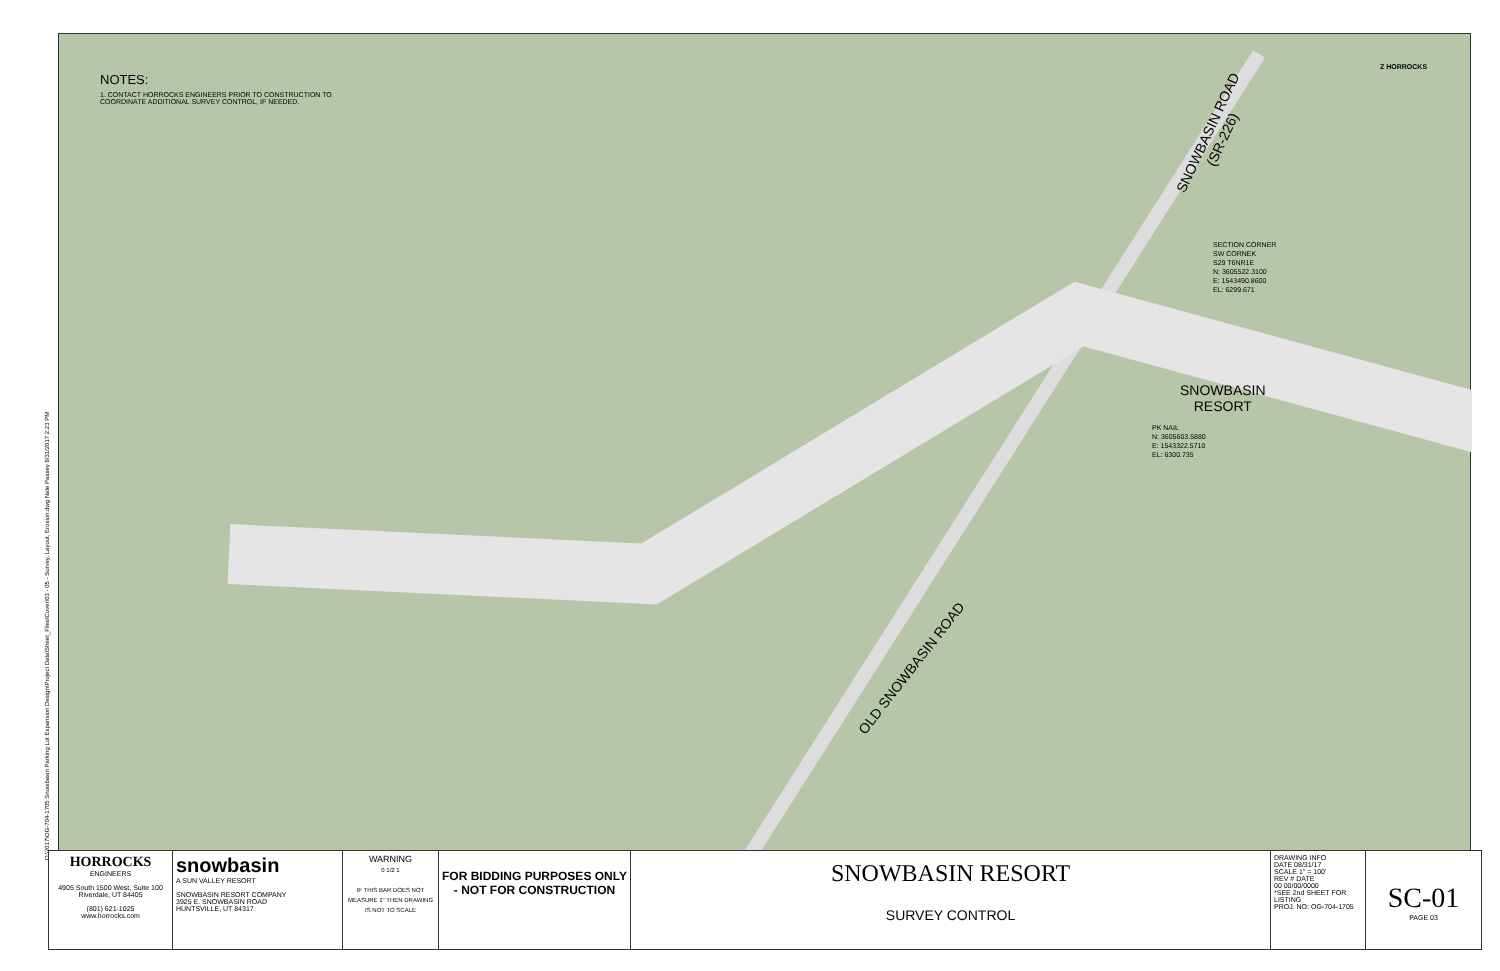O:\2017\OG-704-1705 Snowbasin Parking Lot Expansion Design\Project Data\Sheet_Files\Cover\03 - 05 - Survey, Layout, Erosion.dwg Nate Passey 8/31/2017 2:23 PM
NOTES:
1. CONTACT HORROCKS ENGINEERS PRIOR TO CONSTRUCTION TO COORDINATE ADDITIONAL SURVEY CONTROL, IF NEEDED.
Z HORROCKS
SNOWBASIN ROAD
(SR-226)
SECTION CORNER
SW CORNEK
S29 T6NR1E
N: 3605522.3100
E: 1543490.8600
EL: 6299.671
SNOWBASIN
RESORT
PK NAIL
N: 3605603.5880
E: 1543322.5710
EL: 6300.735
OLD SNOWBASIN ROAD
HORROCKS
ENGINEERS
4905 South 1500 West, Suite 100
Riverdale, UT 84405
(801) 621-1025
www.horrocks.com
snowbasin
A SUN VALLEY RESORT
SNOWBASIN RESORT COMPANY
3925 E. SNOWBASIN ROAD
HUNTSVILLE, UT 84317
WARNING
0 1/2 1
IF THIS BAR DOES NOT MEASURE 1" THEN DRAWING IS NOT TO SCALE
FOR BIDDING PURPOSES ONLY - NOT FOR CONSTRUCTION
SNOWBASIN RESORT
SURVEY CONTROL
DRAWING INFO
DATE 08/31/17
SCALE 1" = 100'
REV # DATE
00 00/00/0000
*SEE 2nd SHEET FOR LISTING
PROJ. NO: OG-704-1705
SC-01
PAGE 03